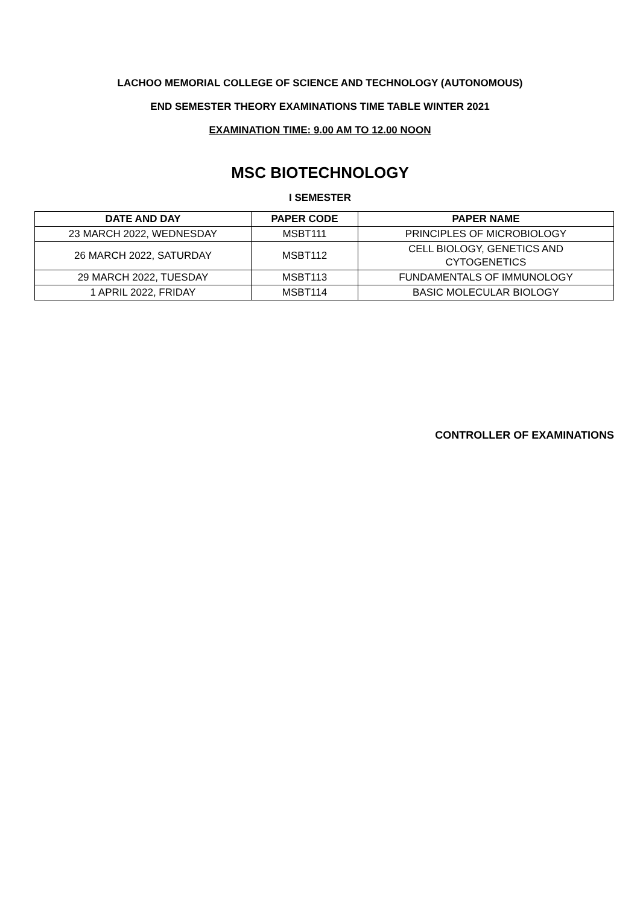LACHOO MEMORIAL COLLEGE OF SCIENCE AND TECHNOLOGY (AUTONOMOUS)
END SEMESTER THEORY EXAMINATIONS TIME TABLE WINTER 2021
EXAMINATION TIME: 9.00 AM TO 12.00 NOON
MSC BIOTECHNOLOGY
I SEMESTER
| DATE AND DAY | PAPER CODE | PAPER NAME |
| --- | --- | --- |
| 23 MARCH 2022, WEDNESDAY | MSBT111 | PRINCIPLES OF MICROBIOLOGY |
| 26 MARCH 2022, SATURDAY | MSBT112 | CELL BIOLOGY, GENETICS AND CYTOGENETICS |
| 29 MARCH 2022, TUESDAY | MSBT113 | FUNDAMENTALS OF IMMUNOLOGY |
| 1 APRIL 2022, FRIDAY | MSBT114 | BASIC MOLECULAR BIOLOGY |
CONTROLLER OF EXAMINATIONS